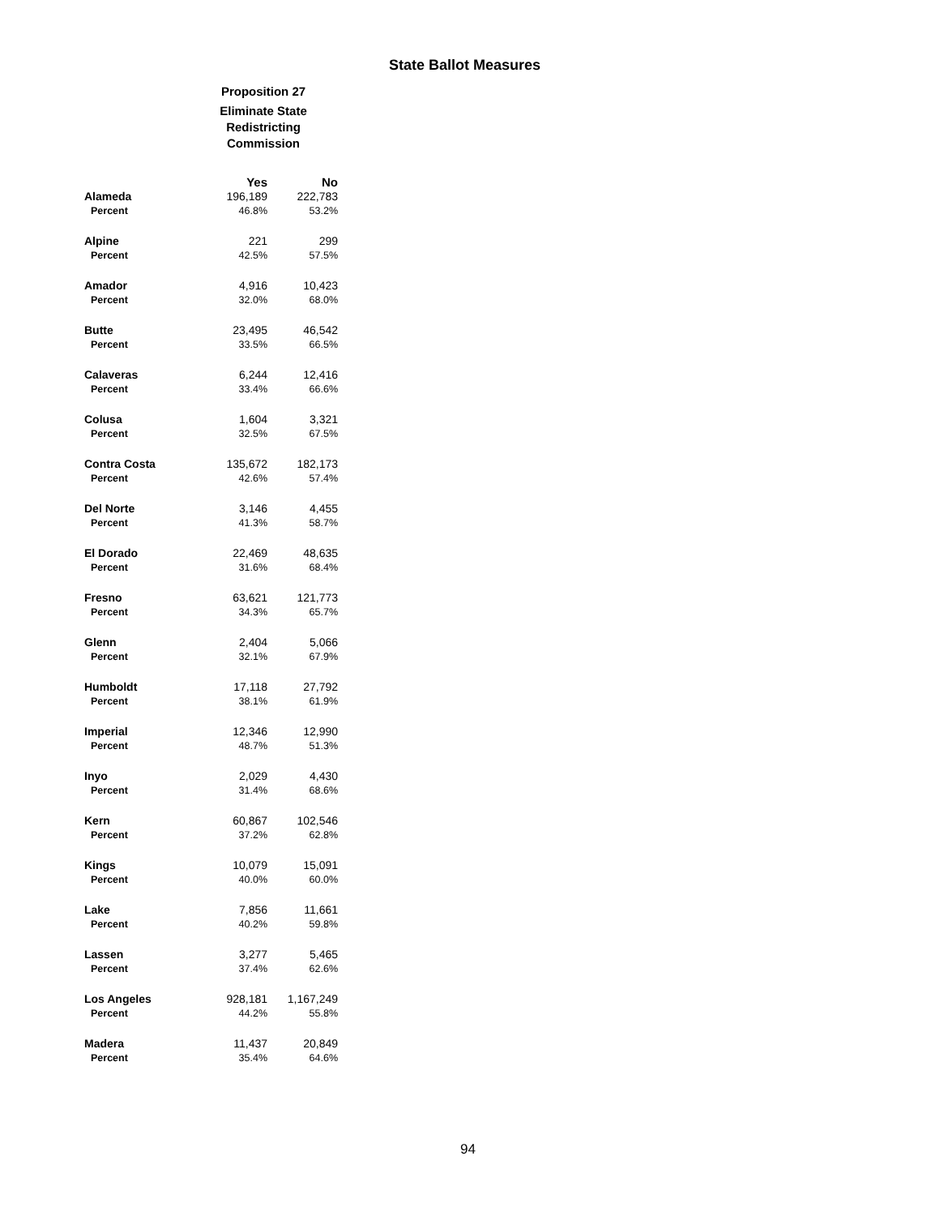State Ballot Measures
Proposition 27
Eliminate State Redistricting Commission
| | Yes | No |
| --- | --- | --- |
| Alameda | 196,189 | 222,783 |
| Percent | 46.8% | 53.2% |
| Alpine | 221 | 299 |
| Percent | 42.5% | 57.5% |
| Amador | 4,916 | 10,423 |
| Percent | 32.0% | 68.0% |
| Butte | 23,495 | 46,542 |
| Percent | 33.5% | 66.5% |
| Calaveras | 6,244 | 12,416 |
| Percent | 33.4% | 66.6% |
| Colusa | 1,604 | 3,321 |
| Percent | 32.5% | 67.5% |
| Contra Costa | 135,672 | 182,173 |
| Percent | 42.6% | 57.4% |
| Del Norte | 3,146 | 4,455 |
| Percent | 41.3% | 58.7% |
| El Dorado | 22,469 | 48,635 |
| Percent | 31.6% | 68.4% |
| Fresno | 63,621 | 121,773 |
| Percent | 34.3% | 65.7% |
| Glenn | 2,404 | 5,066 |
| Percent | 32.1% | 67.9% |
| Humboldt | 17,118 | 27,792 |
| Percent | 38.1% | 61.9% |
| Imperial | 12,346 | 12,990 |
| Percent | 48.7% | 51.3% |
| Inyo | 2,029 | 4,430 |
| Percent | 31.4% | 68.6% |
| Kern | 60,867 | 102,546 |
| Percent | 37.2% | 62.8% |
| Kings | 10,079 | 15,091 |
| Percent | 40.0% | 60.0% |
| Lake | 7,856 | 11,661 |
| Percent | 40.2% | 59.8% |
| Lassen | 3,277 | 5,465 |
| Percent | 37.4% | 62.6% |
| Los Angeles | 928,181 | 1,167,249 |
| Percent | 44.2% | 55.8% |
| Madera | 11,437 | 20,849 |
| Percent | 35.4% | 64.6% |
94